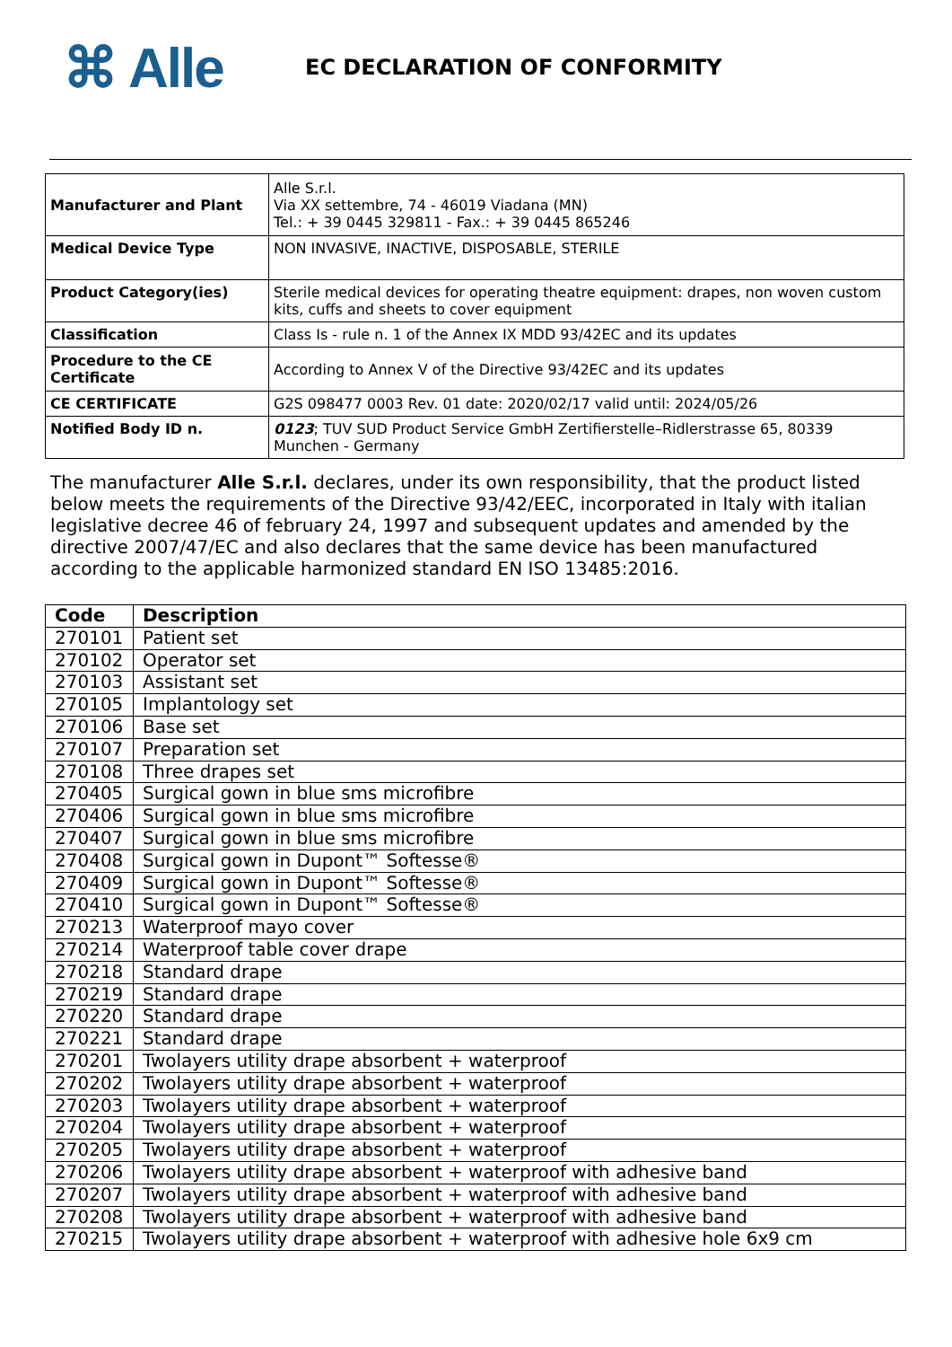⌘ Alle
EC DECLARATION OF CONFORMITY
| Manufacturer and Plant | Alle S.r.l. Via XX settembre, 74 - 46019 Viadana (MN) Tel.: + 39 0445 329811 - Fax.: + 39 0445 865246 |
| Medical Device Type | NON INVASIVE, INACTIVE, DISPOSABLE, STERILE |
| Product Category(ies) | Sterile medical devices for operating theatre equipment: drapes, non woven custom kits, cuffs and sheets to cover equipment |
| Classification | Class Is - rule n. 1 of the Annex IX MDD 93/42EC and its updates |
| Procedure to the CE Certificate | According to Annex V of the Directive 93/42EC and its updates |
| CE CERTIFICATE | G2S 098477 0003 Rev. 01 date: 2020/02/17 valid until: 2024/05/26 |
| Notified Body ID n. | 0123 ; TUV SUD Product Service GmbH Zertifierstelle–Ridlerstrasse 65, 80339 Munchen - Germany |
The manufacturer Alle S.r.l. declares, under its own responsibility, that the product listed below meets the requirements of the Directive 93/42/EEC, incorporated in Italy with italian legislative decree 46 of february 24, 1997 and subsequent updates and amended by the directive 2007/47/EC and also declares that the same device has been manufactured according to the applicable harmonized standard EN ISO 13485:2016.
| Code | Description |
| --- | --- |
| 270101 | Patient set |
| 270102 | Operator set |
| 270103 | Assistant set |
| 270105 | Implantology set |
| 270106 | Base set |
| 270107 | Preparation set |
| 270108 | Three drapes set |
| 270405 | Surgical gown in blue sms microfibre |
| 270406 | Surgical gown in blue sms microfibre |
| 270407 | Surgical gown in blue sms microfibre |
| 270408 | Surgical gown in Dupont™ Softesse® |
| 270409 | Surgical gown in Dupont™ Softesse® |
| 270410 | Surgical gown in Dupont™ Softesse® |
| 270213 | Waterproof mayo cover |
| 270214 | Waterproof table cover drape |
| 270218 | Standard drape |
| 270219 | Standard drape |
| 270220 | Standard drape |
| 270221 | Standard drape |
| 270201 | Twolayers utility drape absorbent + waterproof |
| 270202 | Twolayers utility drape absorbent + waterproof |
| 270203 | Twolayers utility drape absorbent + waterproof |
| 270204 | Twolayers utility drape absorbent + waterproof |
| 270205 | Twolayers utility drape absorbent + waterproof |
| 270206 | Twolayers utility drape absorbent + waterproof with adhesive band |
| 270207 | Twolayers utility drape absorbent + waterproof with adhesive band |
| 270208 | Twolayers utility drape absorbent + waterproof with adhesive band |
| 270215 | Twolayers utility drape absorbent + waterproof with adhesive hole 6x9 cm |